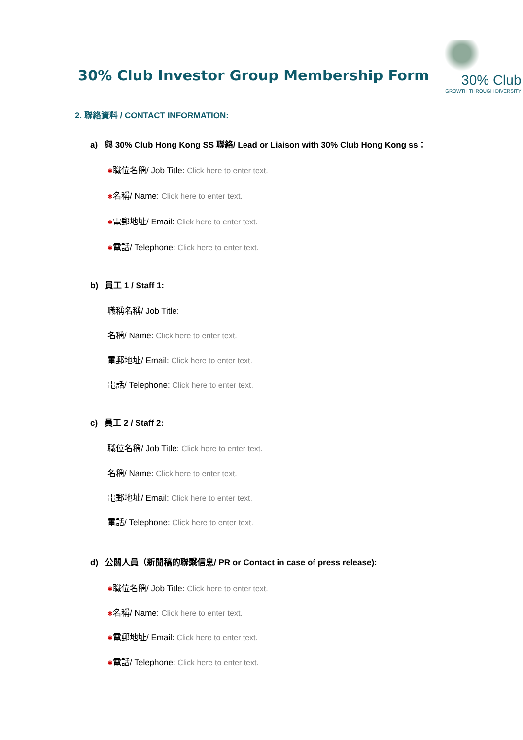30% Club Investor Group Membership Form
30% Club
GROWTH THROUGH DIVERSITY
2. 聯絡資料 / CONTACT INFORMATION:
a) 與 30% Club Hong Kong SS 聯絡/ Lead or Liaison with 30% Club Hong Kong ss：
✱職位名稱/ Job Title: Click here to enter text.
✱名稱/ Name: Click here to enter text.
✱電郵地址/ Email: Click here to enter text.
✱電話/ Telephone: Click here to enter text.
b) 員工 1 / Staff 1:
職稱名稱/ Job Title:
名稱/ Name: Click here to enter text.
電郵地址/ Email: Click here to enter text.
電話/ Telephone: Click here to enter text.
c) 員工 2 / Staff 2:
職位名稱/ Job Title: Click here to enter text.
名稱/ Name: Click here to enter text.
電郵地址/ Email: Click here to enter text.
電話/ Telephone: Click here to enter text.
d) 公關人員（新聞稿的聯繫信息/ PR or Contact in case of press release):
✱職位名稱/ Job Title: Click here to enter text.
✱名稱/ Name: Click here to enter text.
✱電郵地址/ Email: Click here to enter text.
✱電話/ Telephone: Click here to enter text.